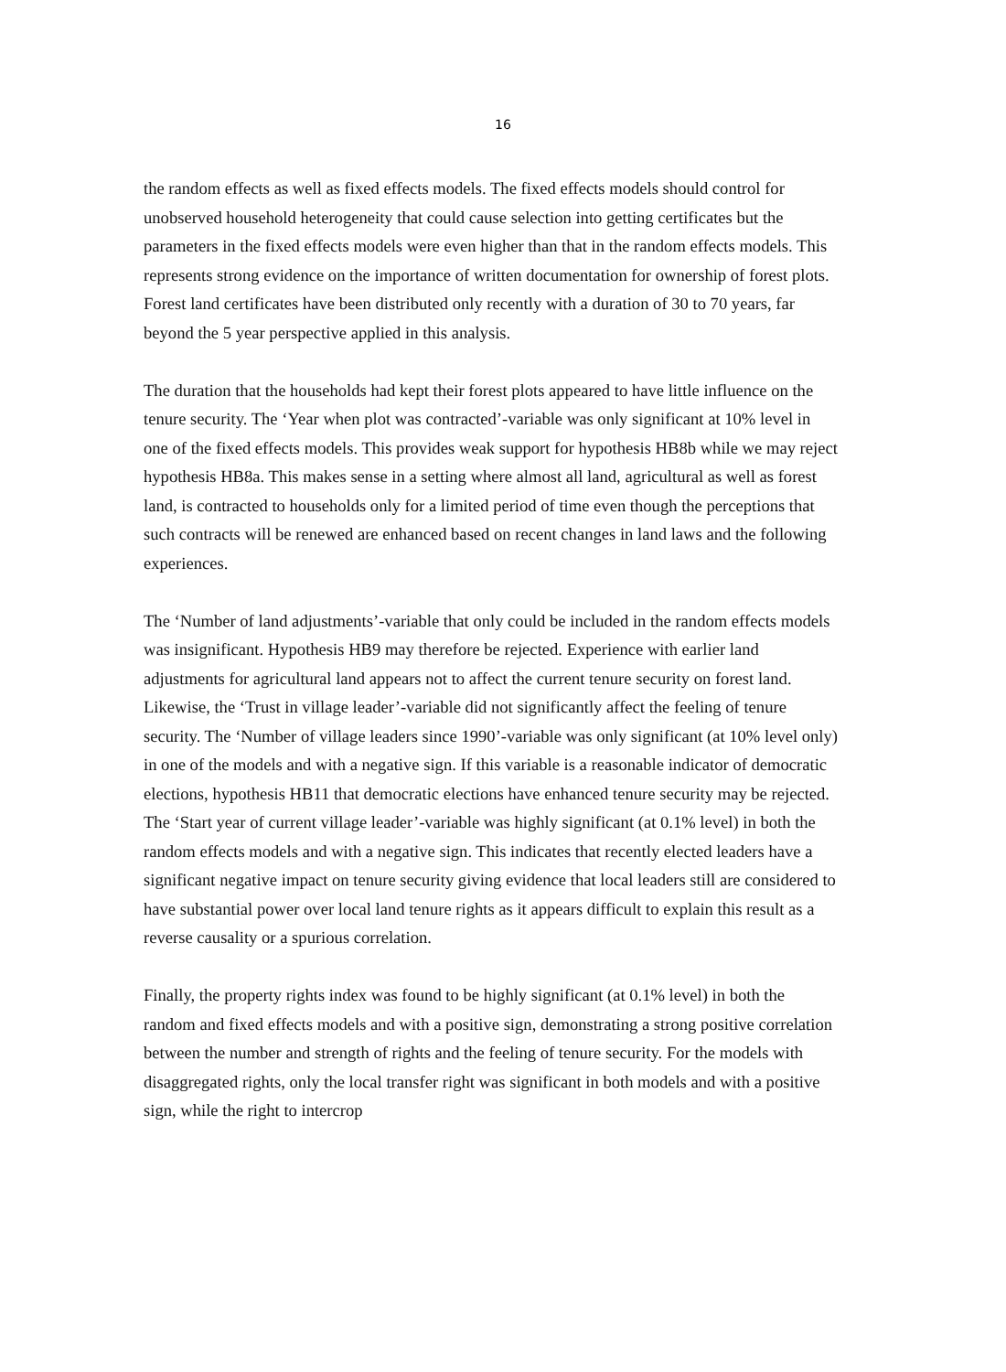16
the random effects as well as fixed effects models. The fixed effects models should control for unobserved household heterogeneity that could cause selection into getting certificates but the parameters in the fixed effects models were even higher than that in the random effects models. This represents strong evidence on the importance of written documentation for ownership of forest plots. Forest land certificates have been distributed only recently with a duration of 30 to 70 years, far beyond the 5 year perspective applied in this analysis.
The duration that the households had kept their forest plots appeared to have little influence on the tenure security. The ‘Year when plot was contracted’-variable was only significant at 10% level in one of the fixed effects models. This provides weak support for hypothesis HB8b while we may reject hypothesis HB8a. This makes sense in a setting where almost all land, agricultural as well as forest land, is contracted to households only for a limited period of time even though the perceptions that such contracts will be renewed are enhanced based on recent changes in land laws and the following experiences.
The ‘Number of land adjustments’-variable that only could be included in the random effects models was insignificant. Hypothesis HB9 may therefore be rejected. Experience with earlier land adjustments for agricultural land appears not to affect the current tenure security on forest land. Likewise, the ‘Trust in village leader’-variable did not significantly affect the feeling of tenure security. The ‘Number of village leaders since 1990’-variable was only significant (at 10% level only) in one of the models and with a negative sign. If this variable is a reasonable indicator of democratic elections, hypothesis HB11 that democratic elections have enhanced tenure security may be rejected. The ‘Start year of current village leader’-variable was highly significant (at 0.1% level) in both the random effects models and with a negative sign. This indicates that recently elected leaders have a significant negative impact on tenure security giving evidence that local leaders still are considered to have substantial power over local land tenure rights as it appears difficult to explain this result as a reverse causality or a spurious correlation.
Finally, the property rights index was found to be highly significant (at 0.1% level) in both the random and fixed effects models and with a positive sign, demonstrating a strong positive correlation between the number and strength of rights and the feeling of tenure security. For the models with disaggregated rights, only the local transfer right was significant in both models and with a positive sign, while the right to intercrop